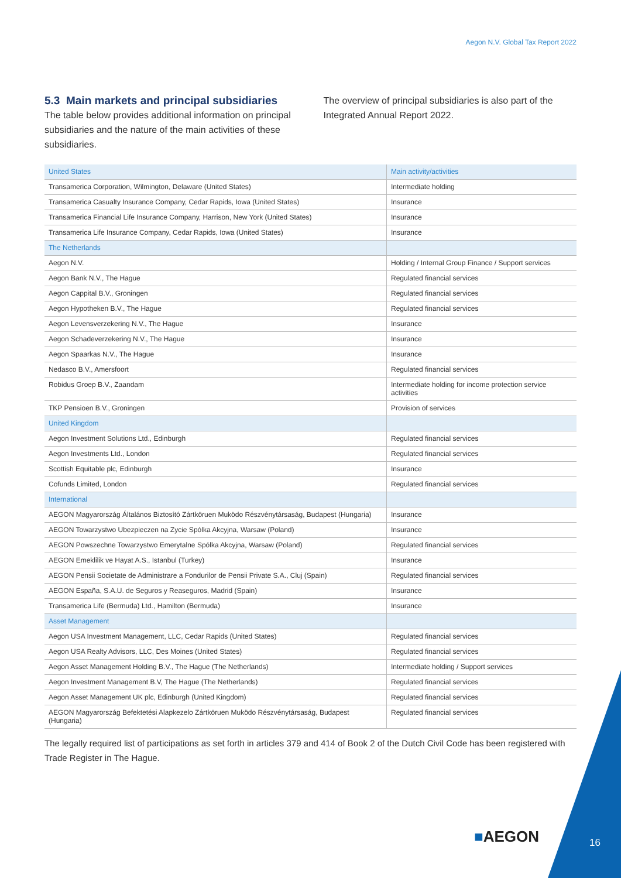Aegon N.V. Global Tax Report 2022
5.3 Main markets and principal subsidiaries
The table below provides additional information on principal subsidiaries and the nature of the main activities of these subsidiaries.
The overview of principal subsidiaries is also part of the Integrated Annual Report 2022.
| United States | Main activity/activities |
| --- | --- |
| Transamerica Corporation, Wilmington, Delaware (United States) | Intermediate holding |
| Transamerica Casualty Insurance Company, Cedar Rapids, Iowa (United States) | Insurance |
| Transamerica Financial Life Insurance Company, Harrison, New York (United States) | Insurance |
| Transamerica Life Insurance Company, Cedar Rapids, Iowa (United States) | Insurance |
| The Netherlands | |
| Aegon N.V. | Holding / Internal Group Finance / Support services |
| Aegon Bank N.V., The Hague | Regulated financial services |
| Aegon Cappital B.V., Groningen | Regulated financial services |
| Aegon Hypotheken B.V., The Hague | Regulated financial services |
| Aegon Levensverzekering N.V., The Hague | Insurance |
| Aegon Schadeverzekering N.V., The Hague | Insurance |
| Aegon Spaarkas N.V., The Hague | Insurance |
| Nedasco B.V., Amersfoort | Regulated financial services |
| Robidus Groep B.V., Zaandam | Intermediate holding for income protection service activities |
| TKP Pensioen B.V., Groningen | Provision of services |
| United Kingdom | |
| Aegon Investment Solutions Ltd., Edinburgh | Regulated financial services |
| Aegon Investments Ltd., London | Regulated financial services |
| Scottish Equitable plc, Edinburgh | Insurance |
| Cofunds Limited, London | Regulated financial services |
| International | |
| AEGON Magyarország Általános Biztosító Zártköruen Muködo Részvénytársaság, Budapest (Hungaria) | Insurance |
| AEGON Towarzystwo Ubezpieczen na Zycie Spólka Akcyjna, Warsaw (Poland) | Insurance |
| AEGON Powszechne Towarzystwo Emerytalne Spólka Akcyjna, Warsaw (Poland) | Regulated financial services |
| AEGON Emeklilik ve Hayat A.S., Istanbul (Turkey) | Insurance |
| AEGON Pensii Societate de Administrare a Fondurilor de Pensii Private S.A., Cluj (Spain) | Regulated financial services |
| AEGON España, S.A.U. de Seguros y Reaseguros, Madrid (Spain) | Insurance |
| Transamerica Life (Bermuda) Ltd., Hamilton (Bermuda) | Insurance |
| Asset Management | |
| Aegon USA Investment Management, LLC, Cedar Rapids (United States) | Regulated financial services |
| Aegon USA Realty Advisors, LLC, Des Moines (United States) | Regulated financial services |
| Aegon Asset Management Holding B.V., The Hague (The Netherlands) | Intermediate holding / Support services |
| Aegon Investment Management B.V, The Hague (The Netherlands) | Regulated financial services |
| Aegon Asset Management UK plc, Edinburgh (United Kingdom) | Regulated financial services |
| AEGON Magyarország Befektetési Alapkezelo Zártköruen Muködo Részvénytársaság, Budapest (Hungaria) | Regulated financial services |
The legally required list of participations as set forth in articles 379 and 414 of Book 2 of the Dutch Civil Code has been registered with Trade Register in The Hague.
■AEGON 16